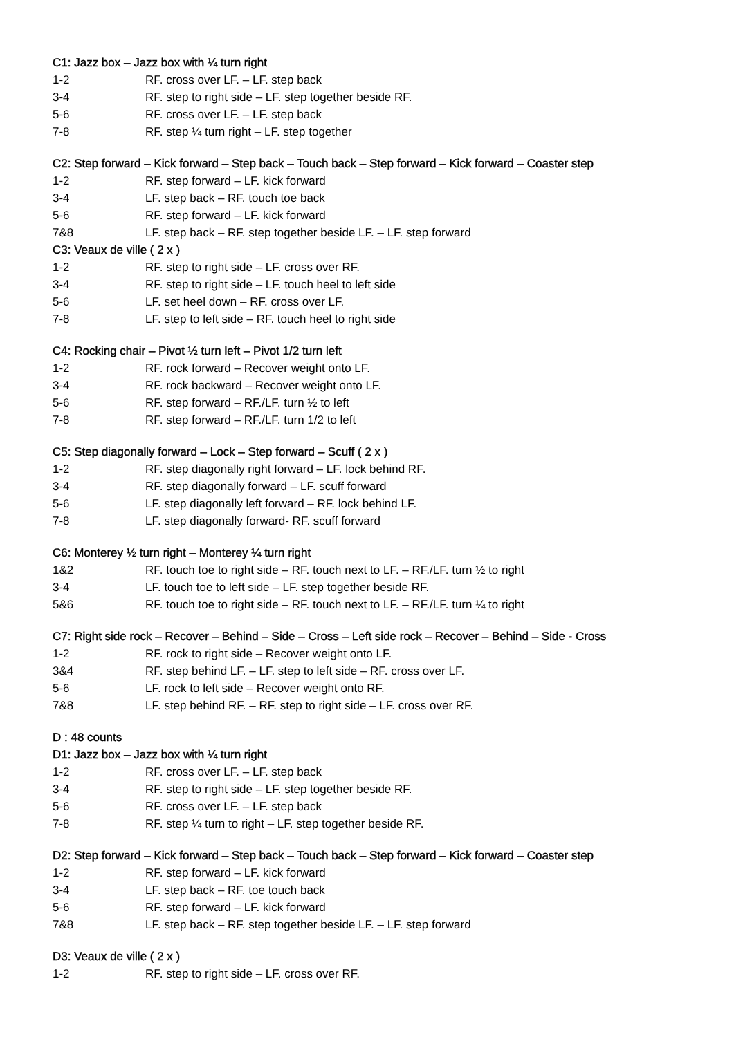C1: Jazz box – Jazz box with ¼ turn right
| 1-2 | RF. cross over LF. – LF. step back |
| 3-4 | RF. step to right side – LF. step together beside RF. |
| 5-6 | RF. cross over LF. – LF. step back |
| 7-8 | RF. step ¼ turn right – LF. step together |
C2: Step forward – Kick forward – Step back – Touch back – Step forward – Kick forward – Coaster step
| 1-2 | RF. step forward – LF. kick forward |
| 3-4 | LF. step back – RF. touch toe back |
| 5-6 | RF. step forward – LF. kick forward |
| 7&8 | LF. step back – RF. step together beside LF. – LF. step forward |
C3: Veaux de ville ( 2 x )
| 1-2 | RF. step to right side – LF. cross over RF. |
| 3-4 | RF. step to right side – LF. touch heel to left side |
| 5-6 | LF. set heel down – RF. cross over LF. |
| 7-8 | LF. step to left side – RF. touch heel to right side |
C4: Rocking chair – Pivot ½ turn left – Pivot 1/2 turn left
| 1-2 | RF. rock forward – Recover weight onto LF. |
| 3-4 | RF. rock backward – Recover weight onto LF. |
| 5-6 | RF. step forward – RF./LF. turn ½ to left |
| 7-8 | RF. step forward – RF./LF. turn 1/2 to left |
C5: Step diagonally forward – Lock – Step forward – Scuff ( 2 x )
| 1-2 | RF. step diagonally right forward – LF. lock behind RF. |
| 3-4 | RF. step diagonally forward – LF. scuff forward |
| 5-6 | LF. step diagonally left forward – RF. lock behind LF. |
| 7-8 | LF. step diagonally forward- RF. scuff forward |
C6: Monterey ½ turn right – Monterey ¼ turn right
| 1&2 | RF. touch toe to right side – RF. touch next to LF. – RF./LF. turn ½ to right |
| 3-4 | LF. touch toe to left side – LF. step together beside RF. |
| 5&6 | RF. touch toe to right side – RF. touch next to LF. – RF./LF. turn ¼ to right |
C7: Right side rock – Recover – Behind – Side – Cross – Left side rock – Recover – Behind – Side - Cross
| 1-2 | RF. rock to right side – Recover weight onto LF. |
| 3&4 | RF. step behind LF. – LF. step to left side – RF. cross over LF. |
| 5-6 | LF. rock to left side – Recover weight onto RF. |
| 7&8 | LF. step behind RF. – RF. step to right side – LF. cross over RF. |
D : 48 counts
D1: Jazz box – Jazz box with ¼ turn right
| 1-2 | RF. cross over LF. – LF. step back |
| 3-4 | RF. step to right side – LF. step together beside RF. |
| 5-6 | RF. cross over LF. – LF. step back |
| 7-8 | RF. step ¼ turn to right – LF. step together beside RF. |
D2: Step forward – Kick forward – Step back – Touch back – Step forward – Kick forward – Coaster step
| 1-2 | RF. step forward – LF. kick forward |
| 3-4 | LF. step back – RF. toe touch back |
| 5-6 | RF. step forward – LF. kick forward |
| 7&8 | LF. step back – RF. step together beside LF. – LF. step forward |
D3: Veaux de ville ( 2 x )
| 1-2 | RF. step to right side – LF. cross over RF. |